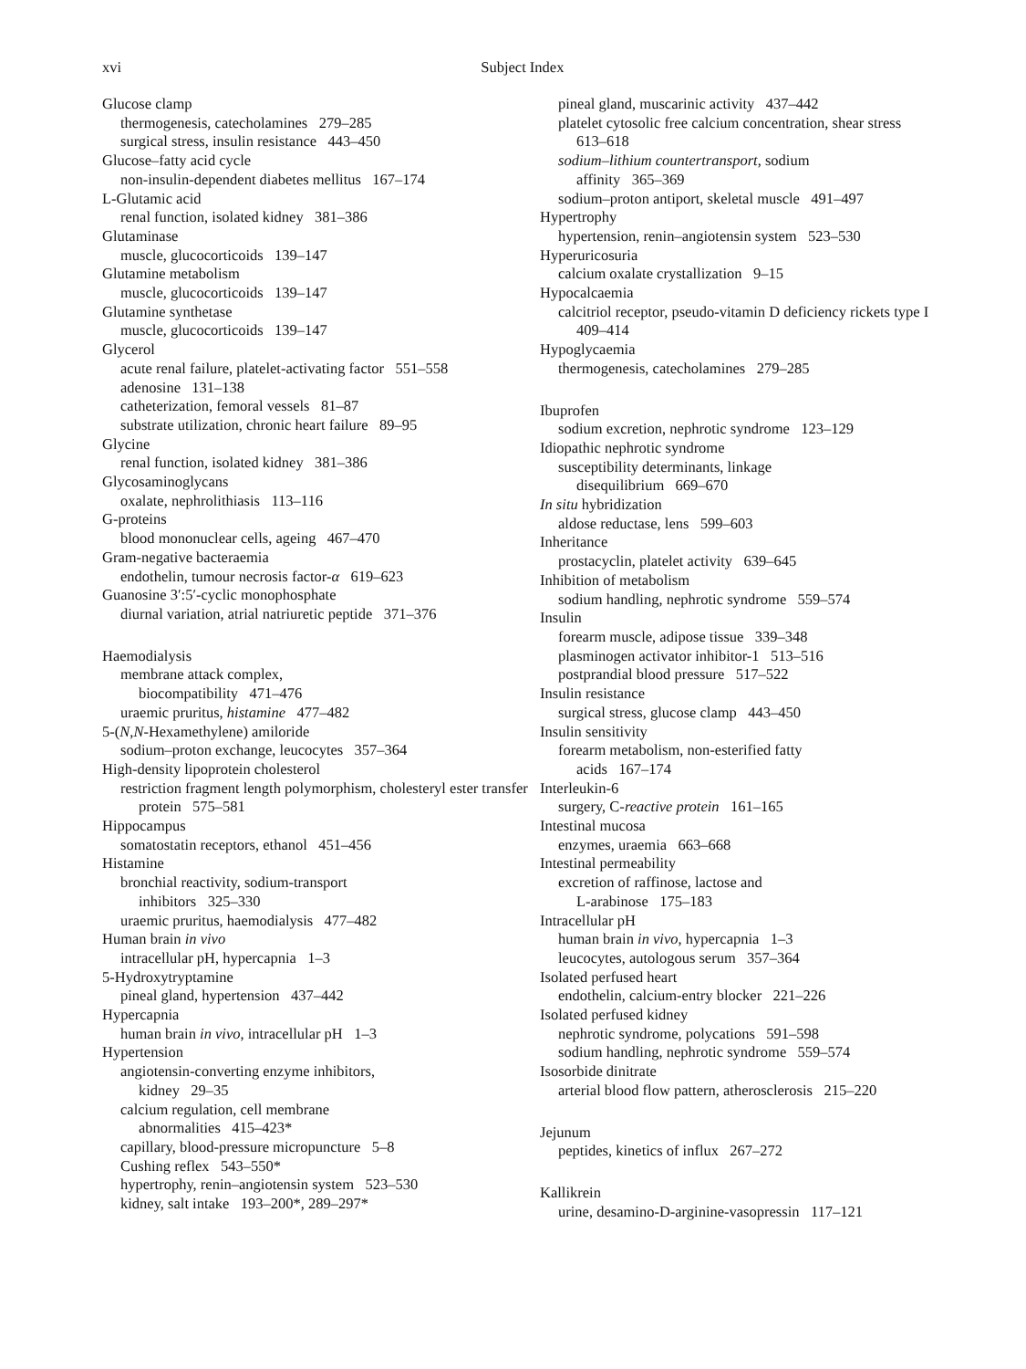xvi Subject Index
Glucose clamp
thermogenesis, catecholamines 279–285
surgical stress, insulin resistance 443–450
Glucose–fatty acid cycle
non-insulin-dependent diabetes mellitus 167–174
L-Glutamic acid
renal function, isolated kidney 381–386
Glutaminase
muscle, glucocorticoids 139–147
Glutamine metabolism
muscle, glucocorticoids 139–147
Glutamine synthetase
muscle, glucocorticoids 139–147
Glycerol
acute renal failure, platelet-activating factor 551–558
adenosine 131–138
catheterization, femoral vessels 81–87
substrate utilization, chronic heart failure 89–95
Glycine
renal function, isolated kidney 381–386
Glycosaminoglycans
oxalate, nephrolithiasis 113–116
G-proteins
blood mononuclear cells, ageing 467–470
Gram-negative bacteraemia
endothelin, tumour necrosis factor-α 619–623
Guanosine 3′:5′-cyclic monophosphate
diurnal variation, atrial natriuretic peptide 371–376
Haemodialysis
membrane attack complex,
biocompatibility 471–476
uraemic pruritus, histamine 477–482
5-(N,N-Hexamethylene) amiloride
sodium–proton exchange, leucocytes 357–364
High-density lipoprotein cholesterol
restriction fragment length polymorphism, cholesteryl ester transfer protein 575–581
Hippocampus
somatostatin receptors, ethanol 451–456
Histamine
bronchial reactivity, sodium-transport
inhibitors 325–330
uraemic pruritus, haemodialysis 477–482
Human brain in vivo
intracellular pH, hypercapnia 1–3
5-Hydroxytryptamine
pineal gland, hypertension 437–442
Hypercapnia
human brain in vivo, intracellular pH 1–3
Hypertension
angiotensin-converting enzyme inhibitors,
kidney 29–35
calcium regulation, cell membrane
abnormalities 415–423*
capillary, blood-pressure micropuncture 5–8
Cushing reflex 543–550*
hypertrophy, renin–angiotensin system 523–530
kidney, salt intake 193–200*, 289–297*
pineal gland, muscarinic activity 437–442
platelet cytosolic free calcium concentration, shear stress 613–618
sodium–lithium countertransport, sodium
affinity 365–369
sodium–proton antiport, skeletal muscle 491–497
Hypertrophy
hypertension, renin–angiotensin system 523–530
Hyperuricosuria
calcium oxalate crystallization 9–15
Hypocalcaemia
calcitriol receptor, pseudo-vitamin D deficiency rickets type I 409–414
Hypoglycaemia
thermogenesis, catecholamines 279–285
Ibuprofen
sodium excretion, nephrotic syndrome 123–129
Idiopathic nephrotic syndrome
susceptibility determinants, linkage
disequilibrium 669–670
In situ hybridization
aldose reductase, lens 599–603
Inheritance
prostacyclin, platelet activity 639–645
Inhibition of metabolism
sodium handling, nephrotic syndrome 559–574
Insulin
forearm muscle, adipose tissue 339–348
plasminogen activator inhibitor-1 513–516
postprandial blood pressure 517–522
Insulin resistance
surgical stress, glucose clamp 443–450
Insulin sensitivity
forearm metabolism, non-esterified fatty
acids 167–174
Interleukin-6
surgery, C-reactive protein 161–165
Intestinal mucosa
enzymes, uraemia 663–668
Intestinal permeability
excretion of raffinose, lactose and
L-arabinose 175–183
Intracellular pH
human brain in vivo, hypercapnia 1–3
leucocytes, autologous serum 357–364
Isolated perfused heart
endothelin, calcium-entry blocker 221–226
Isolated perfused kidney
nephrotic syndrome, polycations 591–598
sodium handling, nephrotic syndrome 559–574
Isosorbide dinitrate
arterial blood flow pattern, atherosclerosis 215–220
Jejunum
peptides, kinetics of influx 267–272
Kallikrein
urine, desamino-D-arginine-vasopressin 117–121